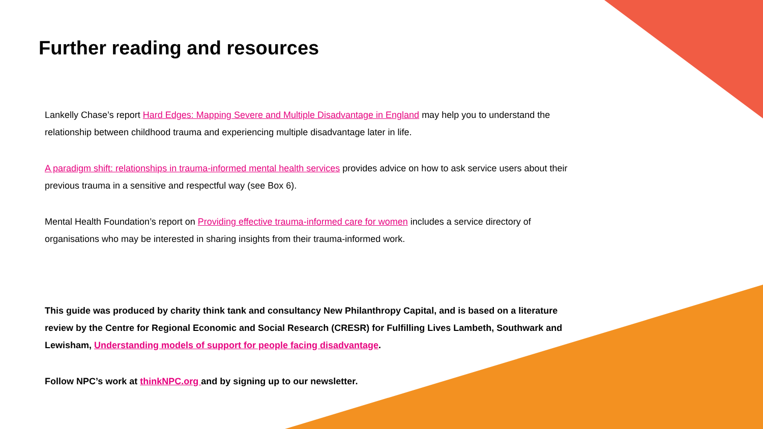Further reading and resources
Lankelly Chase’s report Hard Edges: Mapping Severe and Multiple Disadvantage in England may help you to understand the relationship between childhood trauma and experiencing multiple disadvantage later in life.
A paradigm shift: relationships in trauma-informed mental health services provides advice on how to ask service users about their previous trauma in a sensitive and respectful way (see Box 6).
Mental Health Foundation’s report on Providing effective trauma-informed care for women includes a service directory of organisations who may be interested in sharing insights from their trauma-informed work.
This guide was produced by charity think tank and consultancy New Philanthropy Capital, and is based on a literature review by the Centre for Regional Economic and Social Research (CRESR) for Fulfilling Lives Lambeth, Southwark and Lewisham, Understanding models of support for people facing disadvantage.
Follow NPC’s work at thinkNPC.org and by signing up to our newsletter.